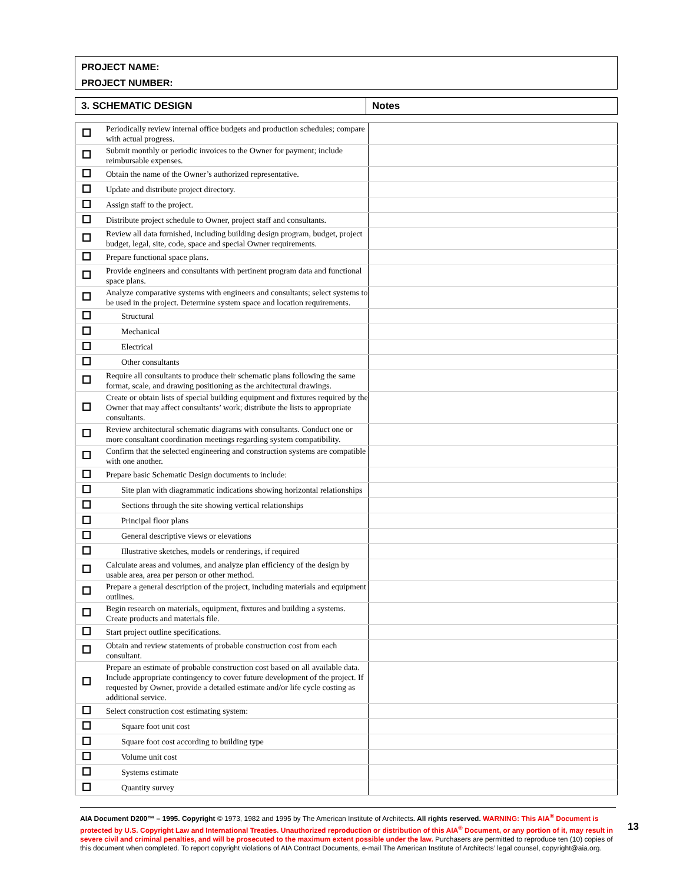PROJECT NAME:
PROJECT NUMBER:
| 3. SCHEMATIC DESIGN | Notes |
| --- | --- |
| | Periodically review internal office budgets and production schedules; compare with actual progress. | |
| | Submit monthly or periodic invoices to the Owner for payment; include reimbursable expenses. | |
| | Obtain the name of the Owner’s authorized representative. | |
| | Update and distribute project directory. | |
| | Assign staff to the project. | |
| | Distribute project schedule to Owner, project staff and consultants. | |
| | Review all data furnished, including building design program, budget, project budget, legal, site, code, space and special Owner requirements. | |
| | Prepare functional space plans. | |
| | Provide engineers and consultants with pertinent program data and functional space plans. | |
| | Analyze comparative systems with engineers and consultants; select systems to be used in the project. Determine system space and location requirements. | |
| | Structural | |
| | Mechanical | |
| | Electrical | |
| | Other consultants | |
| | Require all consultants to produce their schematic plans following the same format, scale, and drawing positioning as the architectural drawings. | |
| | Create or obtain lists of special building equipment and fixtures required by the Owner that may affect consultants’ work; distribute the lists to appropriate consultants. | |
| | Review architectural schematic diagrams with consultants. Conduct one or more consultant coordination meetings regarding system compatibility. | |
| | Confirm that the selected engineering and construction systems are compatible with one another. | |
| | Prepare basic Schematic Design documents to include: | |
| | Site plan with diagrammatic indications showing horizontal relationships | |
| | Sections through the site showing vertical relationships | |
| | Principal floor plans | |
| | General descriptive views or elevations | |
| | Illustrative sketches, models or renderings, if required | |
| | Calculate areas and volumes, and analyze plan efficiency of the design by usable area, area per person or other method. | |
| | Prepare a general description of the project, including materials and equipment outlines. | |
| | Begin research on materials, equipment, fixtures and building a systems. Create products and materials file. | |
| | Start project outline specifications. | |
| | Obtain and review statements of probable construction cost from each consultant. | |
| | Prepare an estimate of probable construction cost based on all available data. Include appropriate contingency to cover future development of the project. If requested by Owner, provide a detailed estimate and/or life cycle costing as additional service. | |
| | Select construction cost estimating system: | |
| | Square foot unit cost | |
| | Square foot cost according to building type | |
| | Volume unit cost | |
| | Systems estimate | |
| | Quantity survey | |
AIA Document D200™ – 1995. Copyright © 1973, 1982 and 1995 by The American Institute of Architects. All rights reserved. WARNING: This AIA<sup>®</sup> Document is protected by U.S. Copyright Law and International Treaties. Unauthorized reproduction or distribution of this AIA<sup>®</sup> Document, or any portion of it, may result in severe civil and criminal penalties, and will be prosecuted to the maximum extent possible under the law. Purchasers are permitted to reproduce ten (10) copies of this document when completed. To report copyright violations of AIA Contract Documents, e-mail The American Institute of Architects’ legal counsel, copyright@aia.org.
13